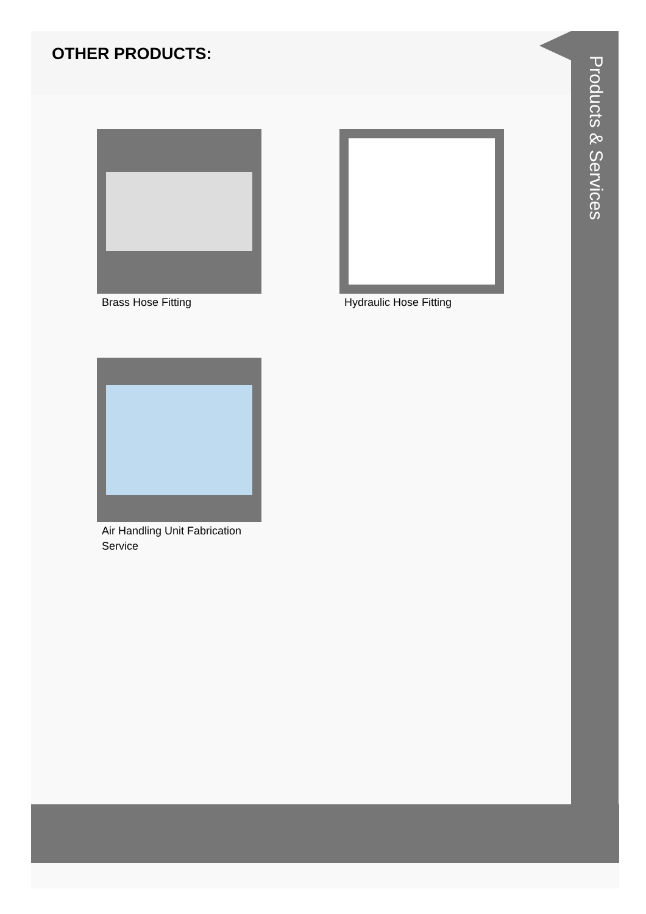OTHER PRODUCTS:
Products & Services
Brass Hose Fitting Hydraulic Hose Fitting
Air Handling Unit Fabrication Service